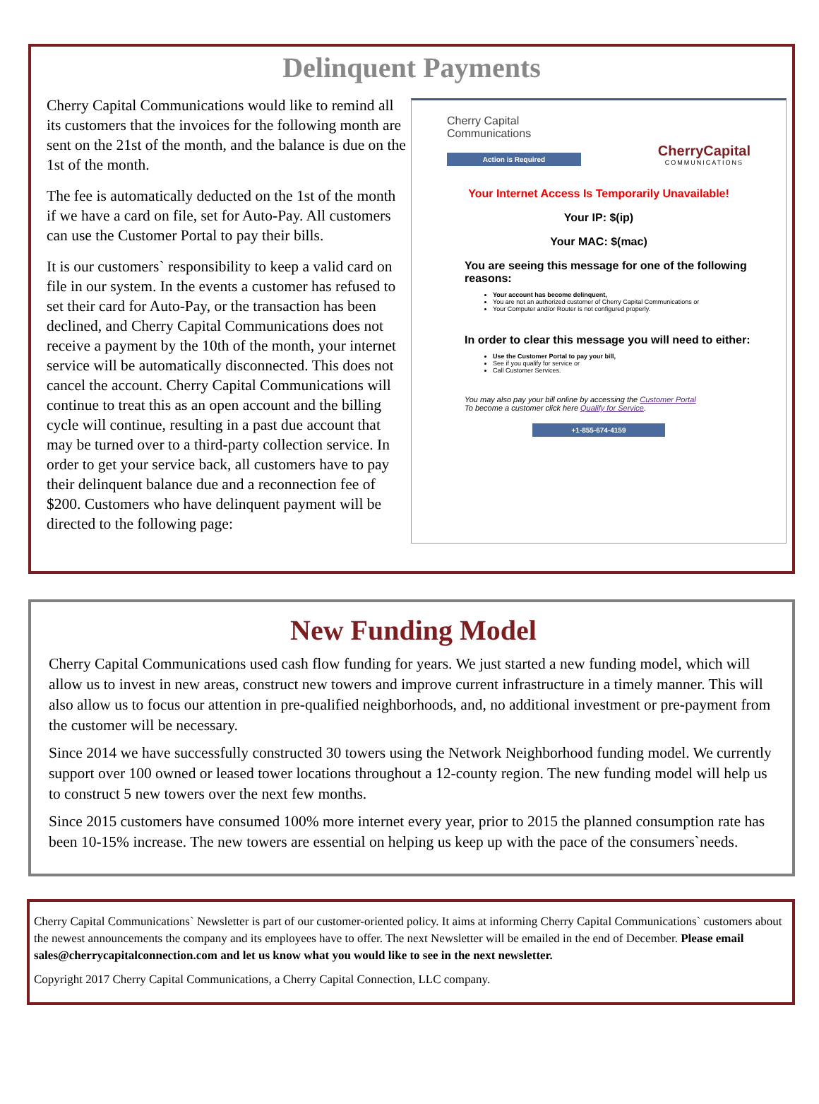Delinquent Payments
Cherry Capital Communications would like to remind all its customers that the invoices for the following month are sent on the 21st of the month, and the balance is due on the 1st of the month.
The fee is automatically deducted on the 1st of the month if we have a card on file, set for Auto-Pay. All customers can use the Customer Portal to pay their bills.
It is our customers` responsibility to keep a valid card on file in our system. In the events a customer has refused to set their card for Auto-Pay, or the transaction has been declined, and Cherry Capital Communications does not receive a payment by the 10th of the month, your internet service will be automatically disconnected. This does not cancel the account. Cherry Capital Communications will continue to treat this as an open account and the billing cycle will continue, resulting in a past due account that may be turned over to a third-party collection service. In order to get your service back, all customers have to pay their delinquent balance due and a reconnection fee of $200. Customers who have delinquent payment will be directed to the following page:
Cherry Capital
Communications
Action is Required
CherryCapital
COMMUNICATIONS
Your Internet Access Is Temporarily Unavailable!
Your IP: $(ip)
Your MAC: $(mac)
You are seeing this message for one of the following reasons:
Your account has become delinquent,
You are not an authorized customer of Cherry Capital Communications or
Your Computer and/or Router is not configured properly.
In order to clear this message you will need to either:
Use the Customer Portal to pay your bill,
See if you qualify for service or
Call Customer Services.
You may also pay your bill online by accessing the Customer Portal
To become a customer click here Qualify for Service.
+1-855-674-4159
New Funding Model
Cherry Capital Communications used cash flow funding for years. We just started a new funding model, which will allow us to invest in new areas, construct new towers and improve current infrastructure in a timely manner. This will also allow us to focus our attention in pre-qualified neighborhoods, and, no additional investment or pre-payment from the customer will be necessary.
Since 2014 we have successfully constructed 30 towers using the Network Neighborhood funding model. We currently support over 100 owned or leased tower locations throughout a 12-county region. The new funding model will help us to construct 5 new towers over the next few months.
Since 2015 customers have consumed 100% more internet every year, prior to 2015 the planned consumption rate has been 10-15% increase. The new towers are essential on helping us keep up with the pace of the consumers`needs.
Cherry Capital Communications` Newsletter is part of our customer-oriented policy. It aims at informing Cherry Capital Communications` customers about the newest announcements the company and its employees have to offer. The next Newsletter will be emailed in the end of December. Please email sales@cherrycapitalconnection.com and let us know what you would like to see in the next newsletter.
Copyright 2017 Cherry Capital Communications, a Cherry Capital Connection, LLC company.